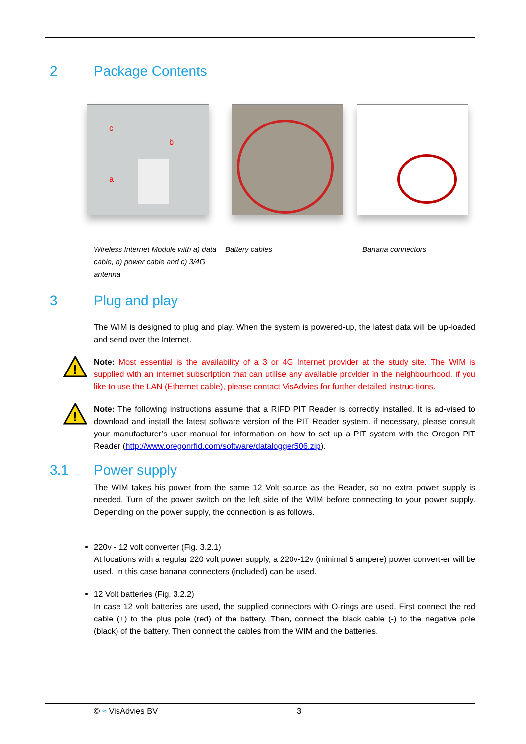2 Package Contents
c
b
a
Wireless Internet Module with a) data cable, b) power cable and c) 3/4G antenna
Battery cables Banana connectors
3 Plug and play
The WIM is designed to plug and play. When the system is powered-up, the latest data will be up-loaded and send over the Internet.
!
Note: Most essential is the availability of a 3 or 4G Internet provider at the study site. The WIM is supplied with an Internet subscription that can utilise any available provider in the neighbourhood. If you like to use the LAN (Ethernet cable), please contact VisAdvies for further detailed instruc-tions.
!
Note: The following instructions assume that a RIFD PIT Reader is correctly installed. It is ad-vised to download and install the latest software version of the PIT Reader system. if necessary, please consult your manufacturer’s user manual for information on how to set up a PIT system with the Oregon PIT Reader (http://www.oregonrfid.com/software/datalogger506.zip).
3.1 Power supply
The WIM takes his power from the same 12 Volt source as the Reader, so no extra power supply is needed. Turn of the power switch on the left side of the WIM before connecting to your power supply. Depending on the power supply, the connection is as follows.
220v - 12 volt converter (Fig. 3.2.1)
At locations with a regular 220 volt power supply, a 220v-12v (minimal 5 ampere) power convert-er will be used. In this case banana connecters (included) can be used.
12 Volt batteries (Fig. 3.2.2)
In case 12 volt batteries are used, the supplied connectors with O-rings are used. First connect the red cable (+) to the plus pole (red) of the battery. Then, connect the black cable (-) to the negative pole (black) of the battery. Then connect the cables from the WIM and the batteries.
© ≈ VisAdvies BV 3